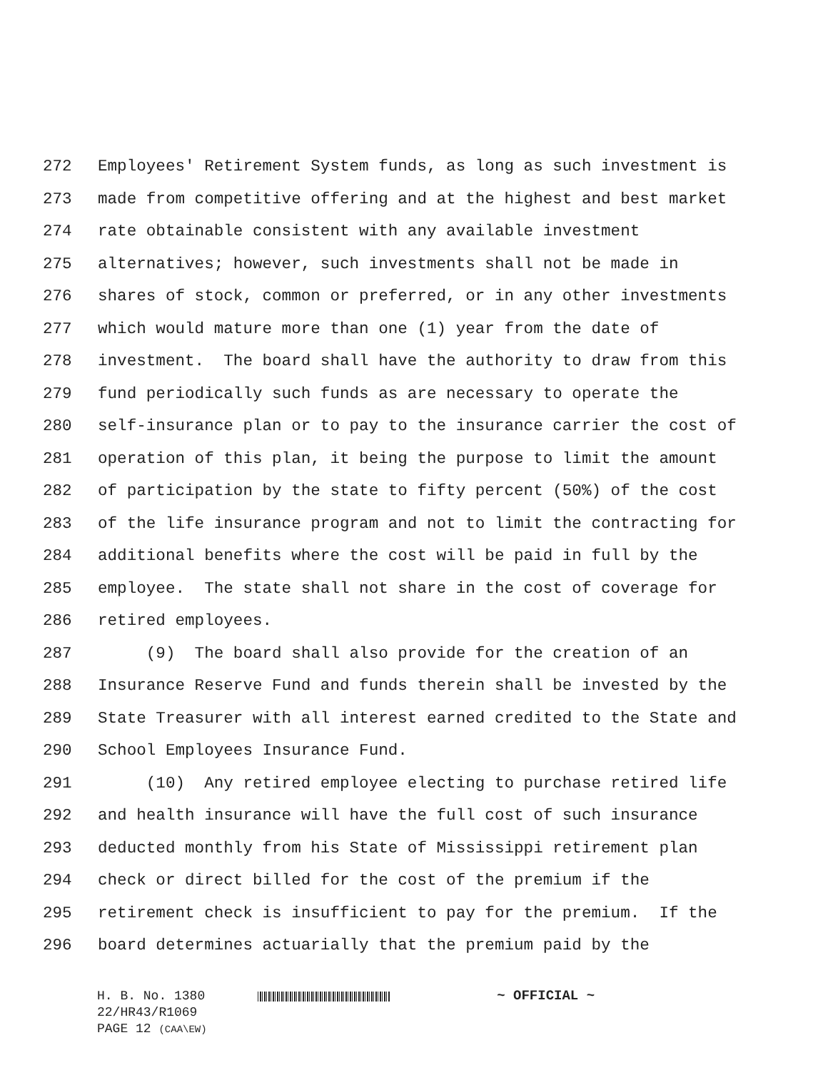272 Employees' Retirement System funds, as long as such investment is
273 made from competitive offering and at the highest and best market
274 rate obtainable consistent with any available investment
275 alternatives; however, such investments shall not be made in
276 shares of stock, common or preferred, or in any other investments
277 which would mature more than one (1) year from the date of
278 investment. The board shall have the authority to draw from this
279 fund periodically such funds as are necessary to operate the
280 self-insurance plan or to pay to the insurance carrier the cost of
281 operation of this plan, it being the purpose to limit the amount
282 of participation by the state to fifty percent (50%) of the cost
283 of the life insurance program and not to limit the contracting for
284 additional benefits where the cost will be paid in full by the
285 employee. The state shall not share in the cost of coverage for
286 retired employees.
287 (9) The board shall also provide for the creation of an
288 Insurance Reserve Fund and funds therein shall be invested by the
289 State Treasurer with all interest earned credited to the State and
290 School Employees Insurance Fund.
291 (10) Any retired employee electing to purchase retired life
292 and health insurance will have the full cost of such insurance
293 deducted monthly from his State of Mississippi retirement plan
294 check or direct billed for the cost of the premium if the
295 retirement check is insufficient to pay for the premium. If the
296 board determines actuarially that the premium paid by the
H. B. No. 1380 ~ OFFICIAL ~
22/HR43/R1069 PAGE 12 (CAA\EW)